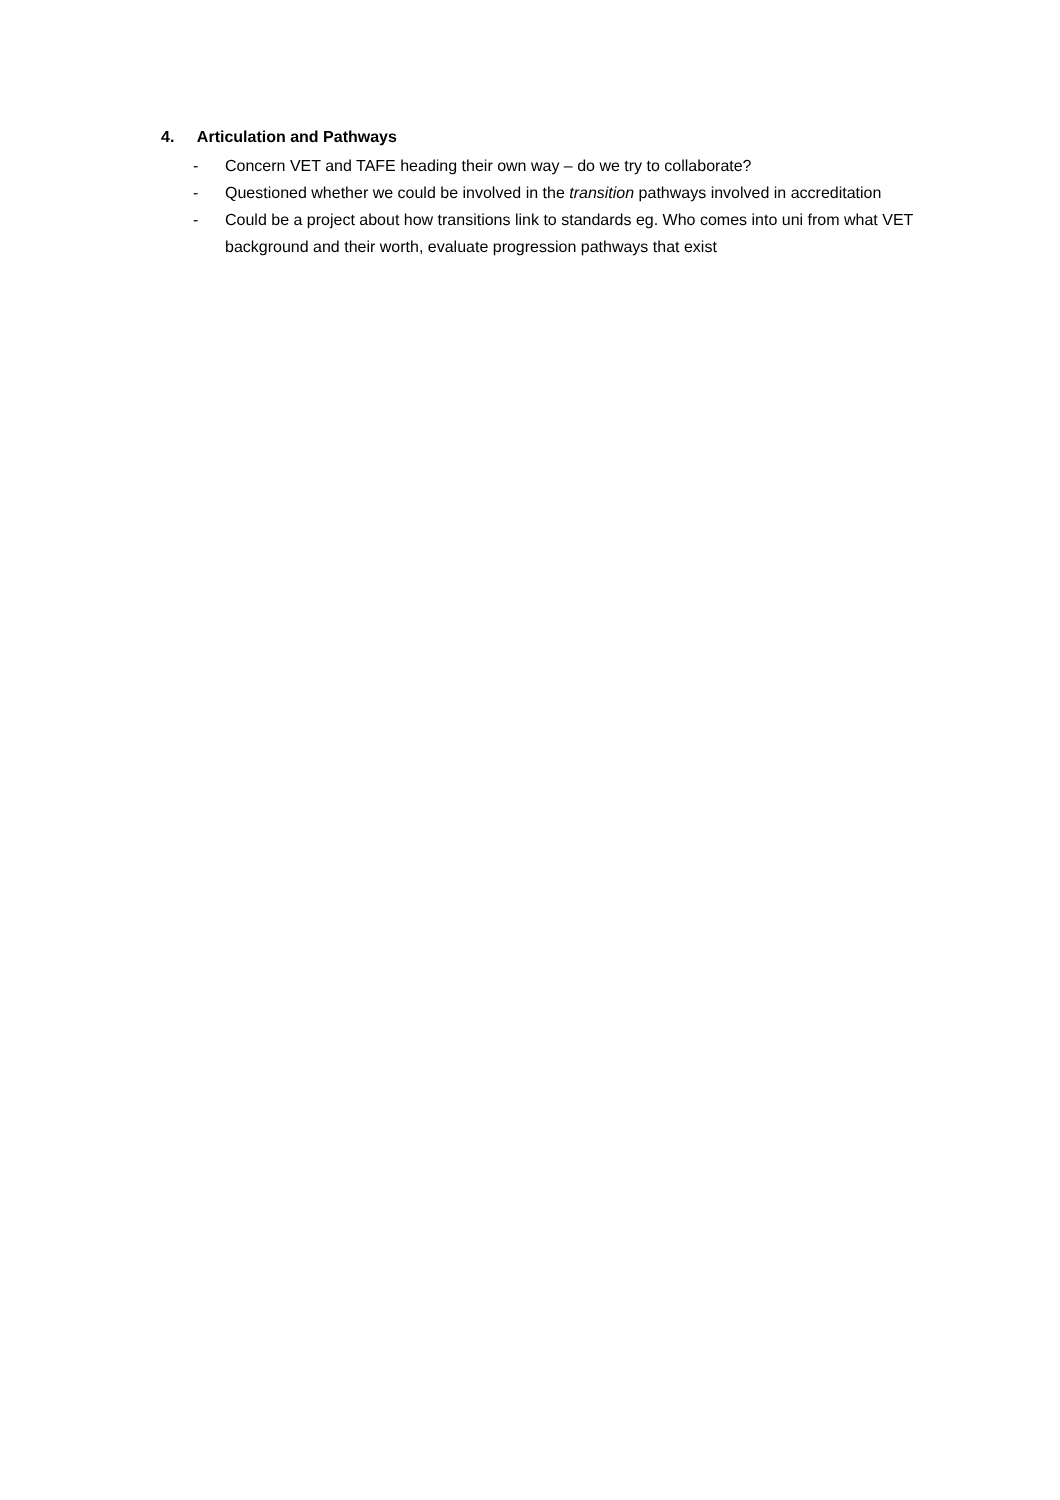4. Articulation and Pathways
- Concern VET and TAFE heading their own way – do we try to collaborate?
- Questioned whether we could be involved in the transition pathways involved in accreditation
- Could be a project about how transitions link to standards eg. Who comes into uni from what VET background and their worth, evaluate progression pathways that exist